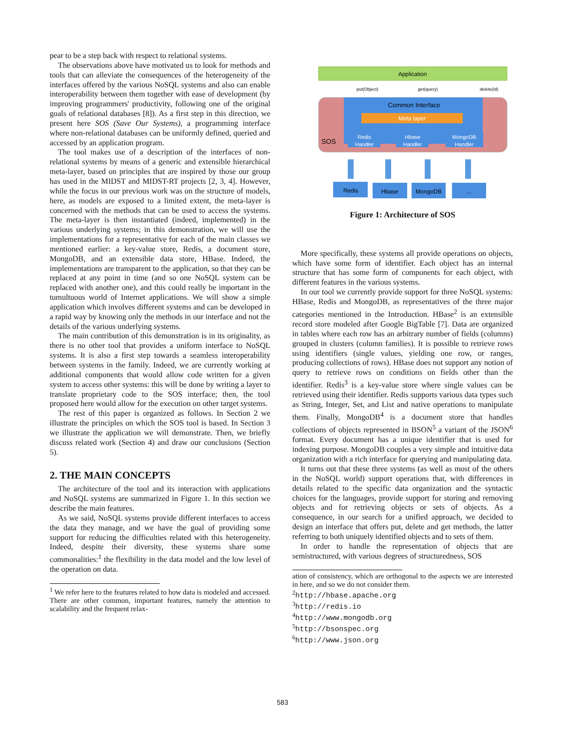pear to be a step back with respect to relational systems.
The observations above have motivated us to look for methods and tools that can alleviate the consequences of the heterogeneity of the interfaces offered by the various NoSQL systems and also can enable interoperability between them together with ease of development (by improving programmers' productivity, following one of the original goals of relational databases [8]). As a first step in this direction, we present here SOS (Save Our Systems), a programming interface where non-relational databases can be uniformly defined, queried and accessed by an application program.
The tool makes use of a description of the interfaces of non-relational systems by means of a generic and extensible hierarchical meta-layer, based on principles that are inspired by those our group has used in the MIDST and MIDST-RT projects [2, 3, 4]. However, while the focus in our previous work was on the structure of models, here, as models are exposed to a limited extent, the meta-layer is concerned with the methods that can be used to access the systems. The meta-layer is then instantiated (indeed, implemented) in the various underlying systems; in this demonstration, we will use the implementations for a representative for each of the main classes we mentioned earlier: a key-value store, Redis, a document store, MongoDB, and an extensible data store, HBase. Indeed, the implementations are transparent to the application, so that they can be replaced at any point in time (and so one NoSQL system can be replaced with another one), and this could really be important in the tumultuous world of Internet applications. We will show a simple application which involves different systems and can be developed in a rapid way by knowing only the methods in our interface and not the details of the various underlying systems.
The main contribution of this demonstration is in its originality, as there is no other tool that provides a uniform interface to NoSQL systems. It is also a first step towards a seamless interoperability between systems in the family. Indeed, we are currently working at additional components that would allow code written for a given system to access other systems: this will be done by writing a layer to translate proprietary code to the SOS interface; then, the tool proposed here would allow for the execution on other target systems.
The rest of this paper is organized as follows. In Section 2 we illustrate the principles on which the SOS tool is based. In Section 3 we illustrate the application we will demonstrate. Then, we briefly discuss related work (Section 4) and draw our conclusions (Section 5).
2. THE MAIN CONCEPTS
The architecture of the tool and its interaction with applications and NoSQL systems are summarized in Figure 1. In this section we describe the main features.
As we said, NoSQL systems provide different interfaces to access the data they manage, and we have the goal of providing some support for reducing the difficulties related with this heterogeneity. Indeed, despite their diversity, these systems share some commonalities:<sup>1</sup> the flexibility in the data model and the low level of the operation on data.
<sup>1</sup> We refer here to the features related to how data is modeled and accessed. There are other common, important features, namely the attention to scalability and the frequent relax-
Application
put(Object)
get(query)
delete(Id)
Common Interface
Meta layer
SOS
Redis
Handler
Hbase
Handler
MongoDB
Handler
Redis
Hbase
MongoDB
...
Figure 1: Architecture of SOS
More specifically, these systems all provide operations on objects, which have some form of identifier. Each object has an internal structure that has some form of components for each object, with different features in the various systems.
In our tool we currently provide support for three NoSQL systems: HBase, Redis and MongoDB, as representatives of the three major categories mentioned in the Introduction. HBase<sup>2</sup> is an extensible record store modeled after Google BigTable [7]. Data are organized in tables where each row has an arbitrary number of fields (columns) grouped in clusters (column families). It is possible to retrieve rows using identifiers (single values, yielding one row, or ranges, producing collections of rows). HBase does not support any notion of query to retrieve rows on conditions on fields other than the identifier. Redis<sup>3</sup> is a key-value store where single values can be retrieved using their identifier. Redis supports various data types such as String, Integer, Set, and List and native operations to manipulate them. Finally, MongoDB<sup>4</sup> is a document store that handles collections of objects represented in BSON<sup>5</sup> a variant of the JSON<sup>6</sup> format. Every document has a unique identifier that is used for indexing purpose. MongoDB couples a very simple and intuitive data organization with a rich interface for querying and manipulating data.
It turns out that these three systems (as well as most of the others in the NoSQL world) support operations that, with differences in details related to the specific data organization and the syntactic choices for the languages, provide support for storing and removing objects and for retrieving objects or sets of objects. As a consequence, in our search for a unified approach, we decided to design an interface that offers put, delete and get methods, the latter referring to both uniquely identified objects and to sets of them.
In order to handle the representation of objects that are semistructured, with various degrees of structuredness, SOS
ation of consistency, which are orthogonal to the aspects we are interested in here, and so we do not consider them.
<sup>2</sup> http://hbase.apache.org
<sup>3</sup> http://redis.io
<sup>4</sup> http://www.mongodb.org
<sup>5</sup> http://bsonspec.org
<sup>6</sup> http://www.json.org
583